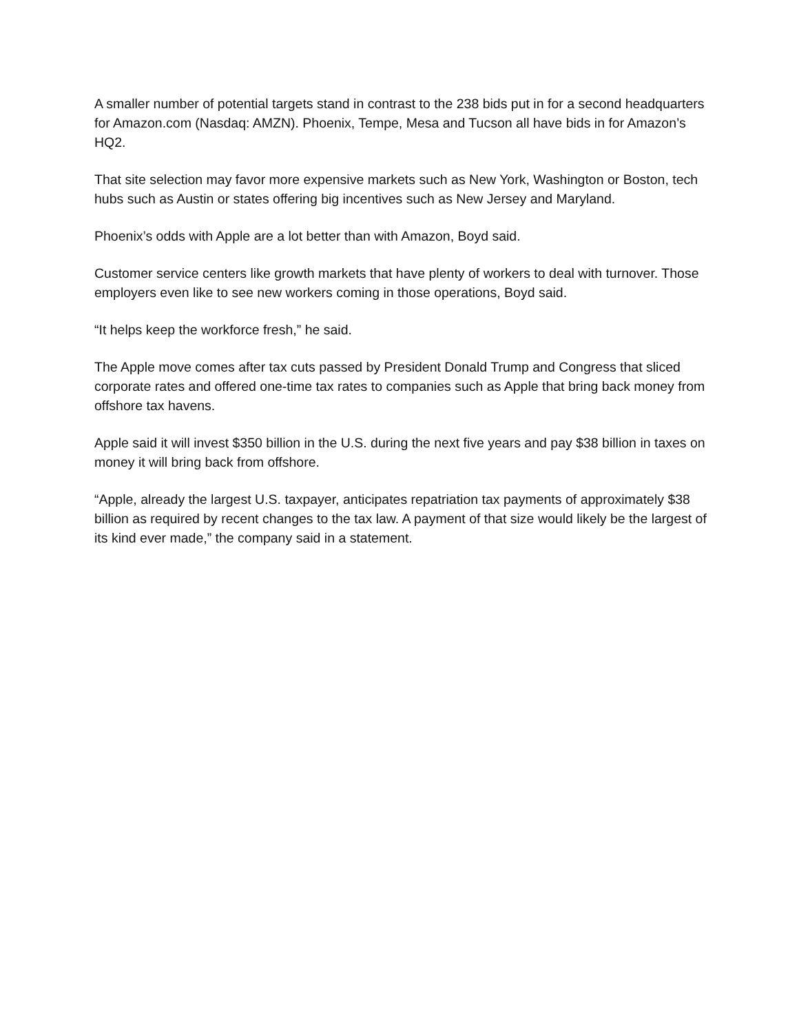A smaller number of potential targets stand in contrast to the 238 bids put in for a second headquarters for Amazon.com (Nasdaq: AMZN). Phoenix, Tempe, Mesa and Tucson all have bids in for Amazon’s HQ2.
That site selection may favor more expensive markets such as New York, Washington or Boston, tech hubs such as Austin or states offering big incentives such as New Jersey and Maryland.
Phoenix’s odds with Apple are a lot better than with Amazon, Boyd said.
Customer service centers like growth markets that have plenty of workers to deal with turnover. Those employers even like to see new workers coming in those operations, Boyd said.
“It helps keep the workforce fresh,” he said.
The Apple move comes after tax cuts passed by President Donald Trump and Congress that sliced corporate rates and offered one-time tax rates to companies such as Apple that bring back money from offshore tax havens.
Apple said it will invest $350 billion in the U.S. during the next five years and pay $38 billion in taxes on money it will bring back from offshore.
“Apple, already the largest U.S. taxpayer, anticipates repatriation tax payments of approximately $38 billion as required by recent changes to the tax law. A payment of that size would likely be the largest of its kind ever made,” the company said in a statement.